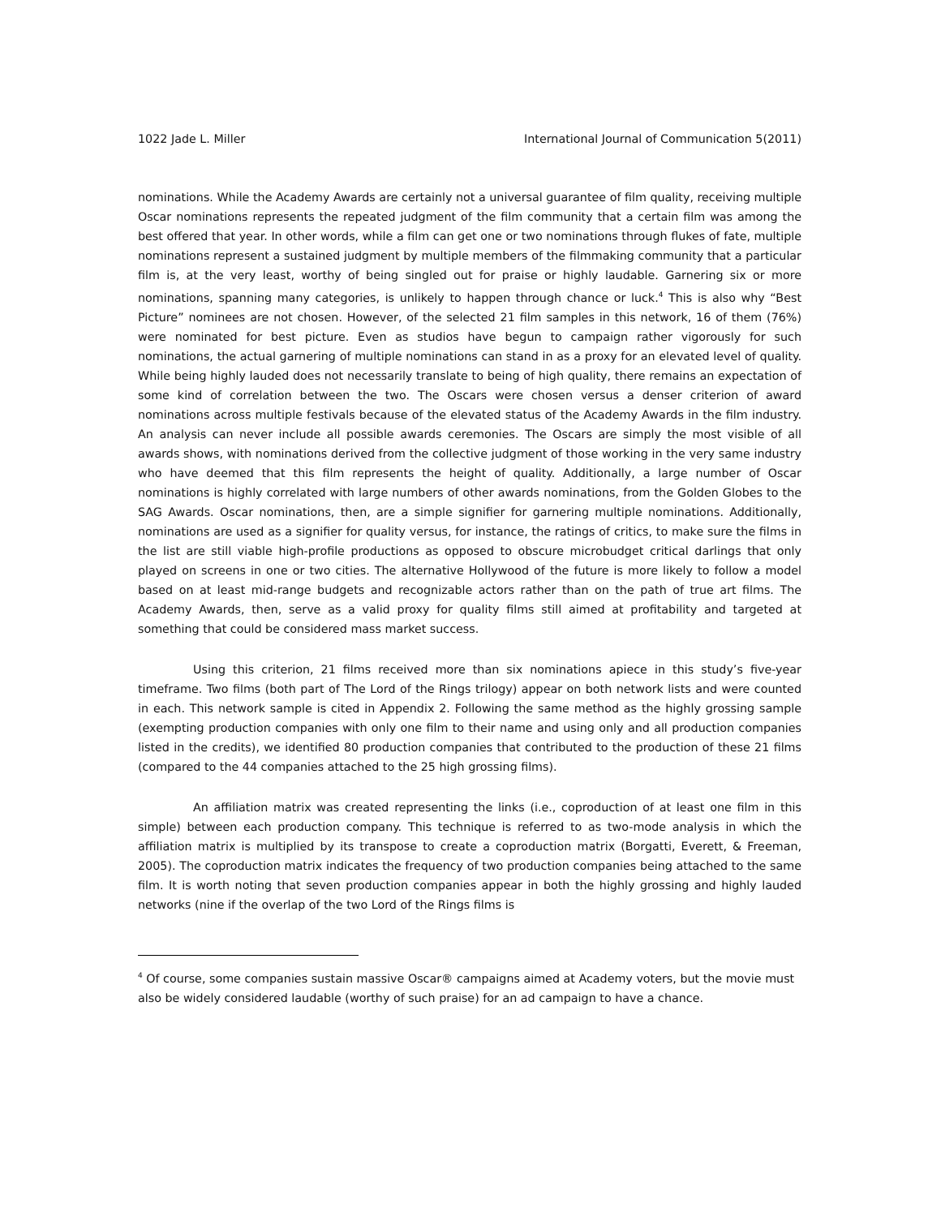1022 Jade L. Miller International Journal of Communication 5(2011)
nominations. While the Academy Awards are certainly not a universal guarantee of film quality, receiving multiple Oscar nominations represents the repeated judgment of the film community that a certain film was among the best offered that year. In other words, while a film can get one or two nominations through flukes of fate, multiple nominations represent a sustained judgment by multiple members of the filmmaking community that a particular film is, at the very least, worthy of being singled out for praise or highly laudable. Garnering six or more nominations, spanning many categories, is unlikely to happen through chance or luck.<sup>4</sup> This is also why “Best Picture” nominees are not chosen. However, of the selected 21 film samples in this network, 16 of them (76%) were nominated for best picture. Even as studios have begun to campaign rather vigorously for such nominations, the actual garnering of multiple nominations can stand in as a proxy for an elevated level of quality. While being highly lauded does not necessarily translate to being of high quality, there remains an expectation of some kind of correlation between the two. The Oscars were chosen versus a denser criterion of award nominations across multiple festivals because of the elevated status of the Academy Awards in the film industry. An analysis can never include all possible awards ceremonies. The Oscars are simply the most visible of all awards shows, with nominations derived from the collective judgment of those working in the very same industry who have deemed that this film represents the height of quality. Additionally, a large number of Oscar nominations is highly correlated with large numbers of other awards nominations, from the Golden Globes to the SAG Awards. Oscar nominations, then, are a simple signifier for garnering multiple nominations. Additionally, nominations are used as a signifier for quality versus, for instance, the ratings of critics, to make sure the films in the list are still viable high-profile productions as opposed to obscure microbudget critical darlings that only played on screens in one or two cities. The alternative Hollywood of the future is more likely to follow a model based on at least mid-range budgets and recognizable actors rather than on the path of true art films. The Academy Awards, then, serve as a valid proxy for quality films still aimed at profitability and targeted at something that could be considered mass market success.
Using this criterion, 21 films received more than six nominations apiece in this study’s five-year timeframe. Two films (both part of The Lord of the Rings trilogy) appear on both network lists and were counted in each. This network sample is cited in Appendix 2. Following the same method as the highly grossing sample (exempting production companies with only one film to their name and using only and all production companies listed in the credits), we identified 80 production companies that contributed to the production of these 21 films (compared to the 44 companies attached to the 25 high grossing films).
An affiliation matrix was created representing the links (i.e., coproduction of at least one film in this simple) between each production company. This technique is referred to as two-mode analysis in which the affiliation matrix is multiplied by its transpose to create a coproduction matrix (Borgatti, Everett, & Freeman, 2005). The coproduction matrix indicates the frequency of two production companies being attached to the same film. It is worth noting that seven production companies appear in both the highly grossing and highly lauded networks (nine if the overlap of the two Lord of the Rings films is
<sup>4</sup> Of course, some companies sustain massive Oscar® campaigns aimed at Academy voters, but the movie must also be widely considered laudable (worthy of such praise) for an ad campaign to have a chance.